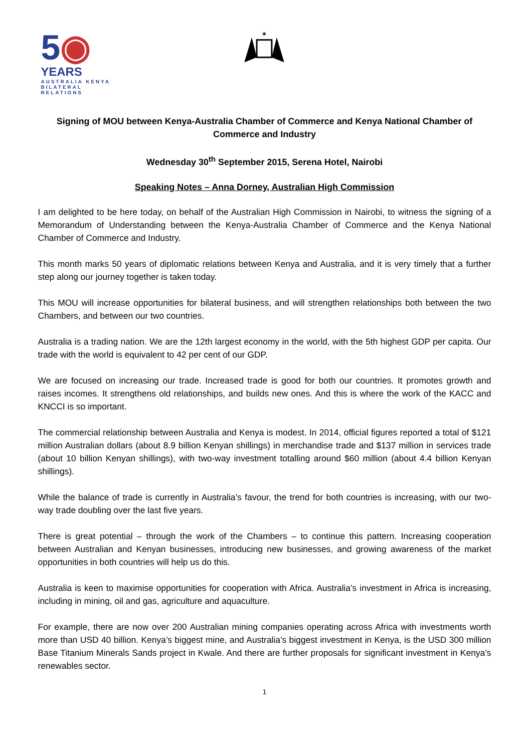5◉
YEARS
AUSTRALIA KENYA
BILATERAL
RELATIONS
✶
Signing of MOU between Kenya-Australia Chamber of Commerce and Kenya National Chamber of Commerce and Industry
Wednesday 30<sup>th</sup> September 2015, Serena Hotel, Nairobi
Speaking Notes – Anna Dorney, Australian High Commission
I am delighted to be here today, on behalf of the Australian High Commission in Nairobi, to witness the signing of a Memorandum of Understanding between the Kenya-Australia Chamber of Commerce and the Kenya National Chamber of Commerce and Industry.
This month marks 50 years of diplomatic relations between Kenya and Australia, and it is very timely that a further step along our journey together is taken today.
This MOU will increase opportunities for bilateral business, and will strengthen relationships both between the two Chambers, and between our two countries.
Australia is a trading nation. We are the 12th largest economy in the world, with the 5th highest GDP per capita. Our trade with the world is equivalent to 42 per cent of our GDP.
We are focused on increasing our trade. Increased trade is good for both our countries. It promotes growth and raises incomes. It strengthens old relationships, and builds new ones. And this is where the work of the KACC and KNCCI is so important.
The commercial relationship between Australia and Kenya is modest. In 2014, official figures reported a total of $121 million Australian dollars (about 8.9 billion Kenyan shillings) in merchandise trade and $137 million in services trade (about 10 billion Kenyan shillings), with two-way investment totalling around $60 million (about 4.4 billion Kenyan shillings).
While the balance of trade is currently in Australia’s favour, the trend for both countries is increasing, with our two-way trade doubling over the last five years.
There is great potential – through the work of the Chambers – to continue this pattern. Increasing cooperation between Australian and Kenyan businesses, introducing new businesses, and growing awareness of the market opportunities in both countries will help us do this.
Australia is keen to maximise opportunities for cooperation with Africa. Australia’s investment in Africa is increasing, including in mining, oil and gas, agriculture and aquaculture.
For example, there are now over 200 Australian mining companies operating across Africa with investments worth more than USD 40 billion. Kenya’s biggest mine, and Australia’s biggest investment in Kenya, is the USD 300 million Base Titanium Minerals Sands project in Kwale. And there are further proposals for significant investment in Kenya’s renewables sector.
1